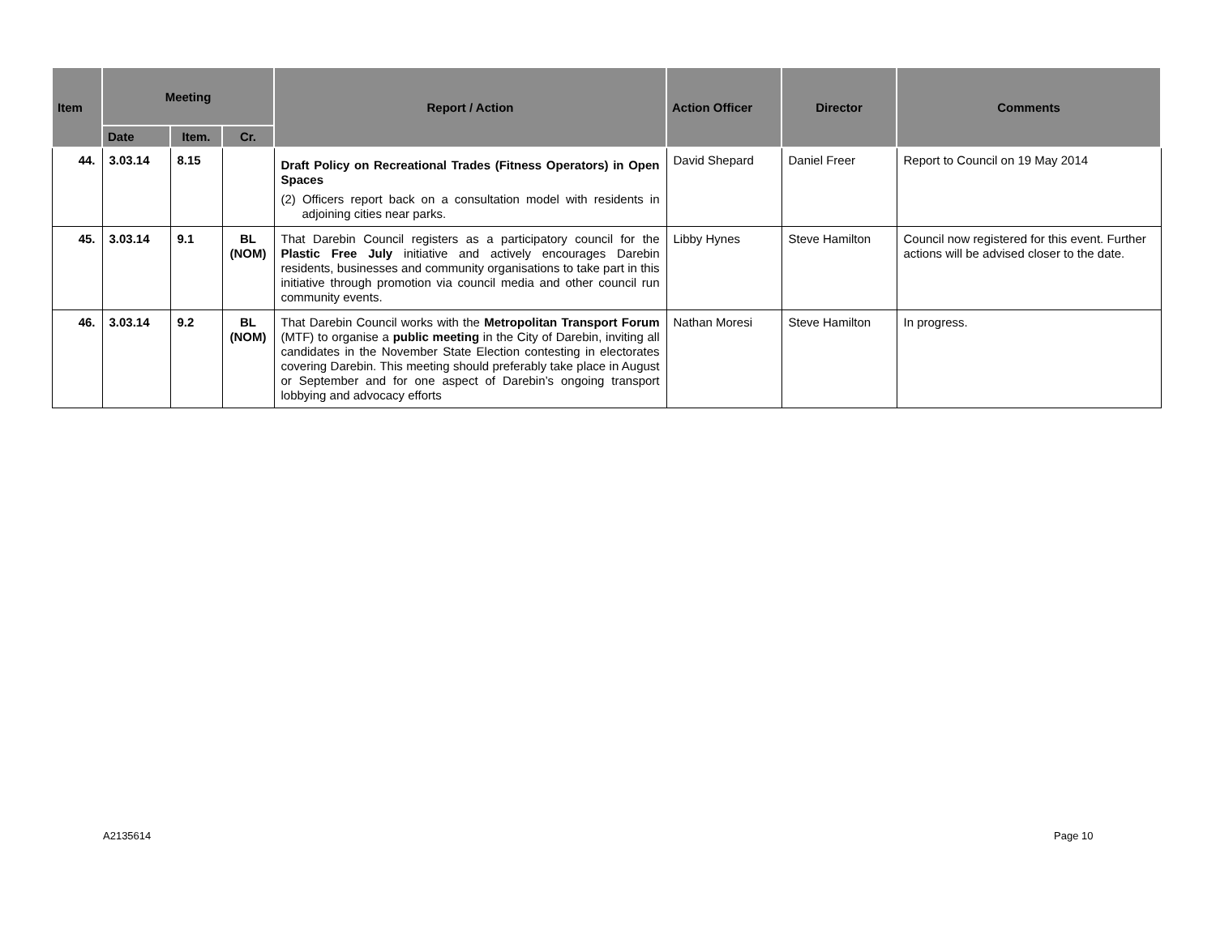| Item | Meeting | | | Report / Action | Action Officer | Director | Comments |
| --- | --- | --- | --- | --- | --- | --- | --- |
| | Date | Item. | Cr. | | | | |
| 44. | 3.03.14 | 8.15 | | Draft Policy on Recreational Trades (Fitness Operators) in Open Spaces (2) Officers report back on a consultation model with residents in adjoining cities near parks. | David Shepard | Daniel Freer | Report to Council on 19 May 2014 |
| 45. | 3.03.14 | 9.1 | BL (NOM) | That Darebin Council registers as a participatory council for the Plastic Free July initiative and actively encourages Darebin residents, businesses and community organisations to take part in this initiative through promotion via council media and other council run community events. | Libby Hynes | Steve Hamilton | Council now registered for this event. Further actions will be advised closer to the date. |
| 46. | 3.03.14 | 9.2 | BL (NOM) | That Darebin Council works with the Metropolitan Transport Forum (MTF) to organise a public meeting in the City of Darebin, inviting all candidates in the November State Election contesting in electorates covering Darebin. This meeting should preferably take place in August or September and for one aspect of Darebin’s ongoing transport lobbying and advocacy efforts | Nathan Moresi | Steve Hamilton | In progress. |
A2135614 Page 10